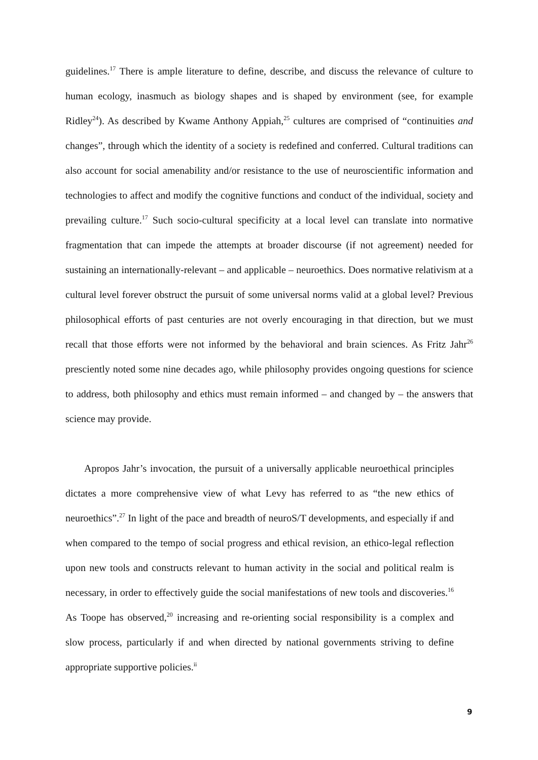guidelines.<sup>17</sup> There is ample literature to define, describe, and discuss the relevance of culture to human ecology, inasmuch as biology shapes and is shaped by environment (see, for example Ridley<sup>24</sup>). As described by Kwame Anthony Appiah,<sup>25</sup> cultures are comprised of “continuities and changes”, through which the identity of a society is redefined and conferred. Cultural traditions can also account for social amenability and/or resistance to the use of neuroscientific information and technologies to affect and modify the cognitive functions and conduct of the individual, society and prevailing culture.<sup>17</sup> Such socio-cultural specificity at a local level can translate into normative fragmentation that can impede the attempts at broader discourse (if not agreement) needed for sustaining an internationally-relevant – and applicable – neuroethics. Does normative relativism at a cultural level forever obstruct the pursuit of some universal norms valid at a global level? Previous philosophical efforts of past centuries are not overly encouraging in that direction, but we must recall that those efforts were not informed by the behavioral and brain sciences. As Fritz Jahr<sup>26</sup> presciently noted some nine decades ago, while philosophy provides ongoing questions for science to address, both philosophy and ethics must remain informed – and changed by – the answers that science may provide.
Apropos Jahr’s invocation, the pursuit of a universally applicable neuroethical principles dictates a more comprehensive view of what Levy has referred to as “the new ethics of neuroethics”.<sup>27</sup> In light of the pace and breadth of neuroS/T developments, and especially if and when compared to the tempo of social progress and ethical revision, an ethico-legal reflection upon new tools and constructs relevant to human activity in the social and political realm is necessary, in order to effectively guide the social manifestations of new tools and discoveries.<sup>16</sup> As Toope has observed,<sup>20</sup> increasing and re-orienting social responsibility is a complex and slow process, particularly if and when directed by national governments striving to define appropriate supportive policies.<sup>ii</sup>
9